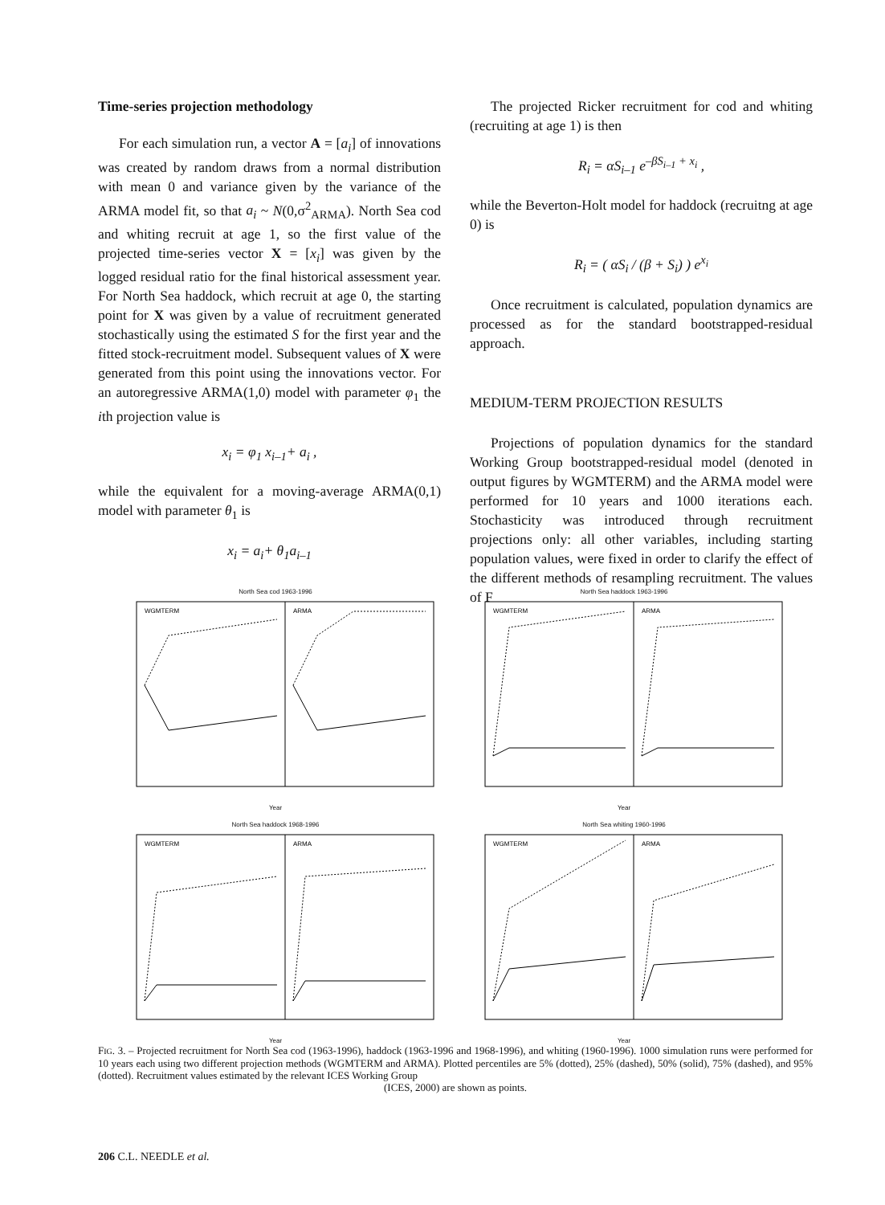Time-series projection methodology
For each simulation run, a vector A = [a<sub>i</sub>] of innovations was created by random draws from a normal distribution with mean 0 and variance given by the variance of the ARMA model fit, so that a<sub>i</sub> ~ N(0,σ<sup>2</sup><sub>ARMA</sub>). North Sea cod and whiting recruit at age 1, so the first value of the projected time-series vector X = [x<sub>i</sub>] was given by the logged residual ratio for the final historical assessment year. For North Sea haddock, which recruit at age 0, the starting point for X was given by a value of recruitment generated stochastically using the estimated S for the first year and the fitted stock-recruitment model. Subsequent values of X were generated from this point using the innovations vector. For an autoregressive ARMA(1,0) model with parameter φ<sub>1</sub> the ith projection value is
x<sub>i</sub> = φ<sub>1</sub> x<sub>i–1</sub>+ a<sub>i</sub> ,
while the equivalent for a moving-average ARMA(0,1) model with parameter θ<sub>1</sub> is
x<sub>i</sub> = a<sub>i</sub>+ θ<sub>1</sub>a<sub>i–1</sub>
The projected Ricker recruitment for cod and whiting (recruiting at age 1) is then
R<sub>i</sub> = αS<sub>i–1</sub> e<sup>–βS<sub>i–1</sub> + x<sub>i</sub></sup> ,
while the Beverton-Holt model for haddock (recruitng at age 0) is
R<sub>i</sub> = ( αS<sub>i</sub> / (β + S<sub>i</sub>) ) e<sup>x<sub>i</sub></sup>
Once recruitment is calculated, population dynamics are processed as for the standard bootstrapped-residual approach.
MEDIUM-TERM PROJECTION RESULTS
Projections of population dynamics for the standard Working Group bootstrapped-residual model (denoted in output figures by WGMTERM) and the ARMA model were performed for 10 years and 1000 iterations each. Stochasticity was introduced through recruitment projections only: all other variables, including starting population values, were fixed in order to clarify the effect of the different methods of resampling recruitment. The values of F
North Sea cod 1963-1996
WGMTERM
ARMA
Year
North Sea haddock 1963-1996
WGMTERM
ARMA
Year
North Sea haddock 1968-1996
WGMTERM
ARMA
Year
North Sea whiting 1960-1996
WGMTERM
ARMA
Year
FIG. 3. – Projected recruitment for North Sea cod (1963-1996), haddock (1963-1996 and 1968-1996), and whiting (1960-1996). 1000 simulation runs were performed for 10 years each using two different projection methods (WGMTERM and ARMA). Plotted percentiles are 5% (dotted), 25% (dashed), 50% (solid), 75% (dashed), and 95% (dotted). Recruitment values estimated by the relevant ICES Working Group
(ICES, 2000) are shown as points.
206 C.L. NEEDLE et al.